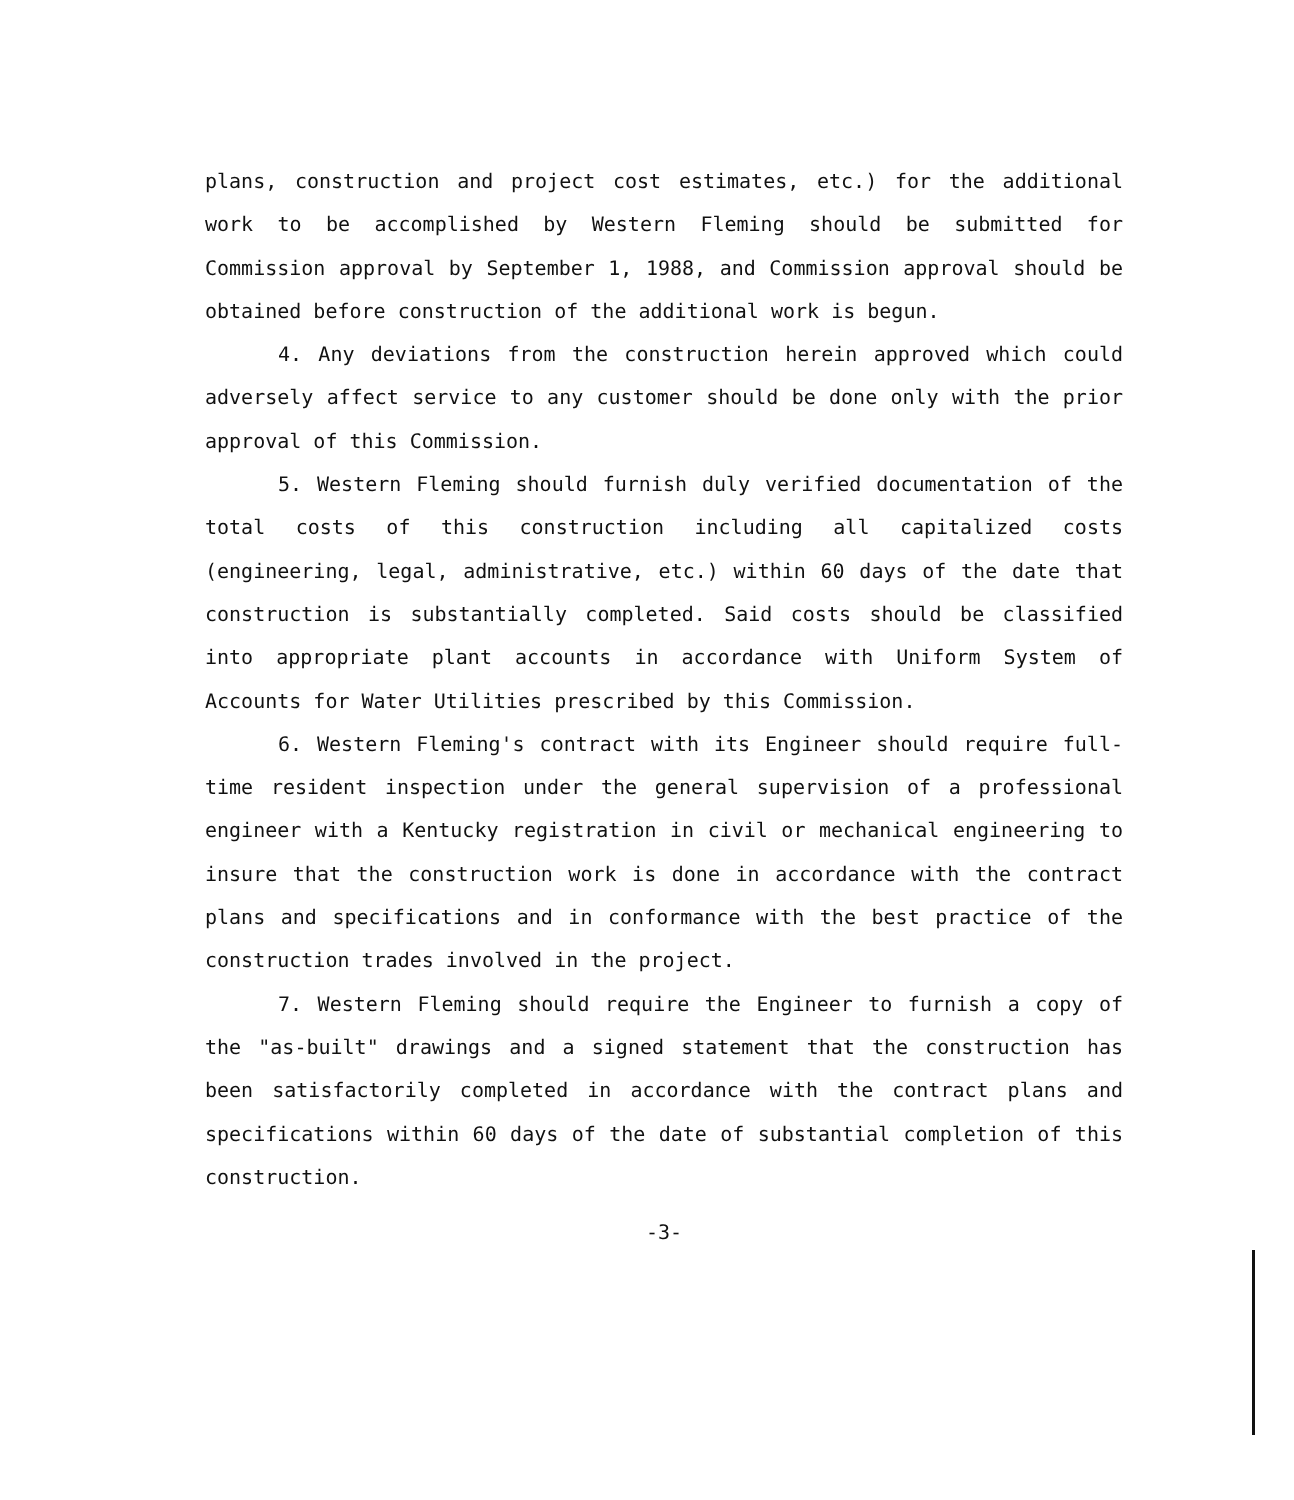plans, construction and project cost estimates, etc.) for the additional work to be accomplished by Western Fleming should be submitted for Commission approval by September 1, 1988, and Commission approval should be obtained before construction of the additional work is begun.
4. Any deviations from the construction herein approved which could adversely affect service to any customer should be done only with the prior approval of this Commission.
5. Western Fleming should furnish duly verified documentation of the total costs of this construction including all capitalized costs (engineering, legal, administrative, etc.) within 60 days of the date that construction is substantially completed. Said costs should be classified into appropriate plant accounts in accordance with Uniform System of Accounts for Water Utilities prescribed by this Commission.
6. Western Fleming's contract with its Engineer should require full-time resident inspection under the general supervision of a professional engineer with a Kentucky registration in civil or mechanical engineering to insure that the construction work is done in accordance with the contract plans and specifications and in conformance with the best practice of the construction trades involved in the project.
7. Western Fleming should require the Engineer to furnish a copy of the "as-built" drawings and a signed statement that the construction has been satisfactorily completed in accordance with the contract plans and specifications within 60 days of the date of substantial completion of this construction.
-3-